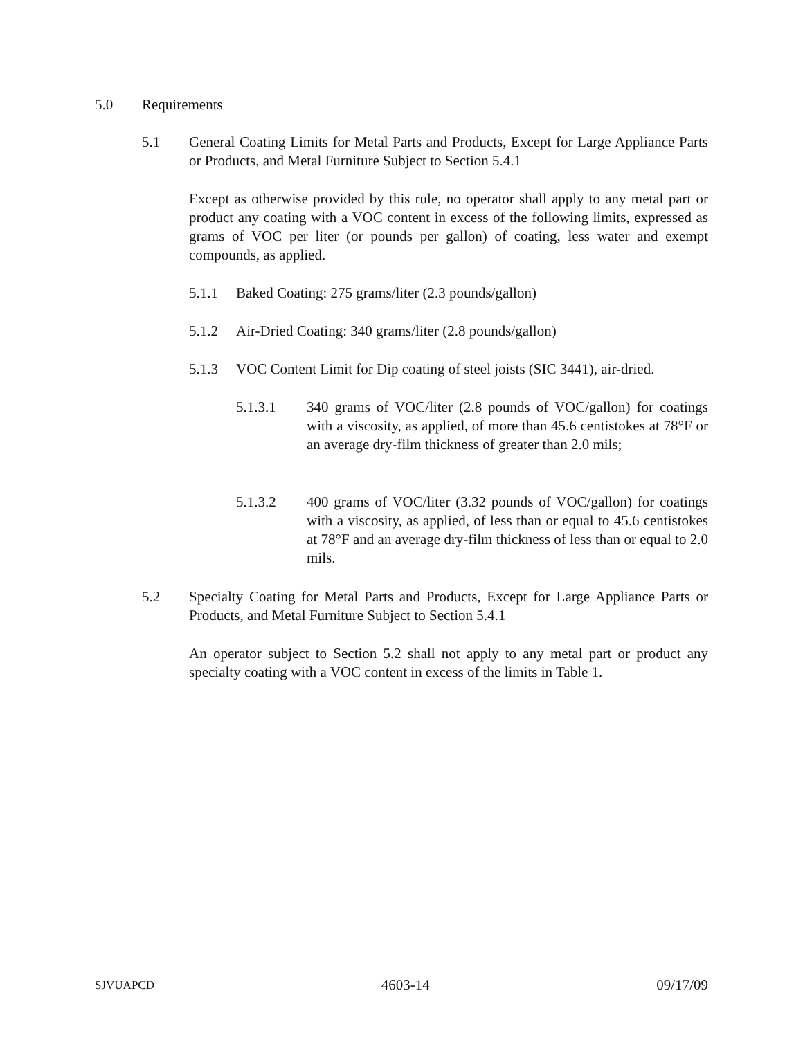5.0 Requirements
5.1 General Coating Limits for Metal Parts and Products, Except for Large Appliance Parts or Products, and Metal Furniture Subject to Section 5.4.1
Except as otherwise provided by this rule, no operator shall apply to any metal part or product any coating with a VOC content in excess of the following limits, expressed as grams of VOC per liter (or pounds per gallon) of coating, less water and exempt compounds, as applied.
5.1.1 Baked Coating: 275 grams/liter (2.3 pounds/gallon)
5.1.2 Air-Dried Coating: 340 grams/liter (2.8 pounds/gallon)
5.1.3 VOC Content Limit for Dip coating of steel joists (SIC 3441), air-dried.
5.1.3.1 340 grams of VOC/liter (2.8 pounds of VOC/gallon) for coatings with a viscosity, as applied, of more than 45.6 centistokes at 78°F or an average dry-film thickness of greater than 2.0 mils;
5.1.3.2 400 grams of VOC/liter (3.32 pounds of VOC/gallon) for coatings with a viscosity, as applied, of less than or equal to 45.6 centistokes at 78°F and an average dry-film thickness of less than or equal to 2.0 mils.
5.2 Specialty Coating for Metal Parts and Products, Except for Large Appliance Parts or Products, and Metal Furniture Subject to Section 5.4.1
An operator subject to Section 5.2 shall not apply to any metal part or product any specialty coating with a VOC content in excess of the limits in Table 1.
SJVUAPCD 4603-14 09/17/09